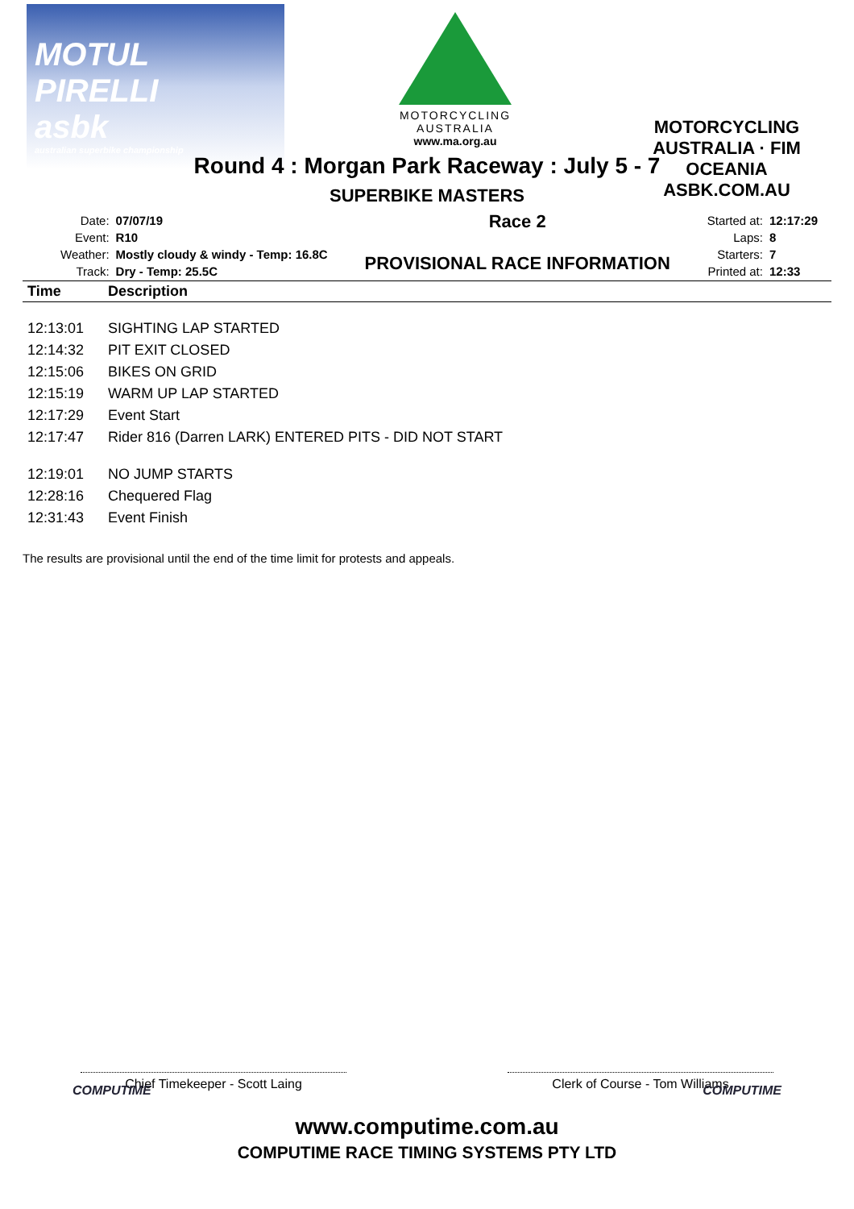MOTUL PIRELLI
asbk
australian superbike championship
MOTORCYCLING
AUSTRALIA
www.ma.org.au
MOTORCYCLING AUSTRALIA · FIM OCEANIA
ASBK.COM.AU
Round 4 : Morgan Park Raceway : July 5 - 7
SUPERBIKE MASTERS
| Date: | 07/07/19 |
| Event: | R10 |
| Weather: | Mostly cloudy & windy - Temp: 16.8C |
| Track: | Dry - Temp: 25.5C |
Race 2
PROVISIONAL RACE INFORMATION
| Started at: | 12:17:29 |
| Laps: | 8 |
| Starters: | 7 |
| Printed at: | 12:33 |
| Time | Description |
| --- | --- |
| 12:13:01 | SIGHTING LAP STARTED |
| 12:14:32 | PIT EXIT CLOSED |
| 12:15:06 | BIKES ON GRID |
| 12:15:19 | WARM UP LAP STARTED |
| 12:17:29 | Event Start |
| 12:17:47 | Rider 816 (Darren LARK) ENTERED PITS - DID NOT START |
| 12:19:01 | NO JUMP STARTS |
| 12:28:16 | Chequered Flag |
| 12:31:43 | Event Finish |
The results are provisional until the end of the time limit for protests and appeals.
Chief Timekeeper - Scott Laing Clerk of Course - Tom Williams
COMPUTIME COMPUTIME
www.computime.com.au
COMPUTIME RACE TIMING SYSTEMS PTY LTD